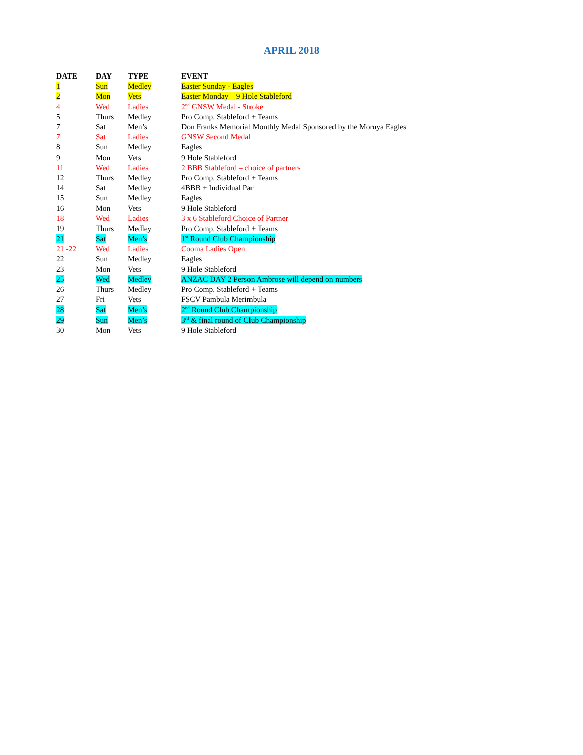APRIL 2018
| DATE | DAY | TYPE | EVENT |
| --- | --- | --- | --- |
| 1 | Sun | Medley | Easter Sunday - Eagles |
| 2 | Mon | Vets | Easter Monday – 9 Hole Stableford |
| 4 | Wed | Ladies | 2<sup>nd</sup> GNSW Medal - Stroke |
| 5 | Thurs | Medley | Pro Comp. Stableford + Teams |
| 7 | Sat | Men’s | Don Franks Memorial Monthly Medal Sponsored by the Moruya Eagles |
| 7 | Sat | Ladies | GNSW Second Medal |
| 8 | Sun | Medley | Eagles |
| 9 | Mon | Vets | 9 Hole Stableford |
| 11 | Wed | Ladies | 2 BBB Stableford – choice of partners |
| 12 | Thurs | Medley | Pro Comp. Stableford + Teams |
| 14 | Sat | Medley | 4BBB + Individual Par |
| 15 | Sun | Medley | Eagles |
| 16 | Mon | Vets | 9 Hole Stableford |
| 18 | Wed | Ladies | 3 x 6 Stableford Choice of Partner |
| 19 | Thurs | Medley | Pro Comp. Stableford + Teams |
| 21 | Sat | Men’s | 1<sup>st</sup> Round Club Championship |
| 21 -22 | Wed | Ladies | Cooma Ladies Open |
| 22 | Sun | Medley | Eagles |
| 23 | Mon | Vets | 9 Hole Stableford |
| 25 | Wed | Medley | ANZAC DAY 2 Person Ambrose will depend on numbers |
| 26 | Thurs | Medley | Pro Comp. Stableford + Teams |
| 27 | Fri | Vets | FSCV Pambula Merimbula |
| 28 | Sat | Men’s | 2<sup>nd</sup> Round Club Championship |
| 29 | Sun | Men’s | 3<sup>rd</sup> & final round of Club Championship |
| 30 | Mon | Vets | 9 Hole Stableford |